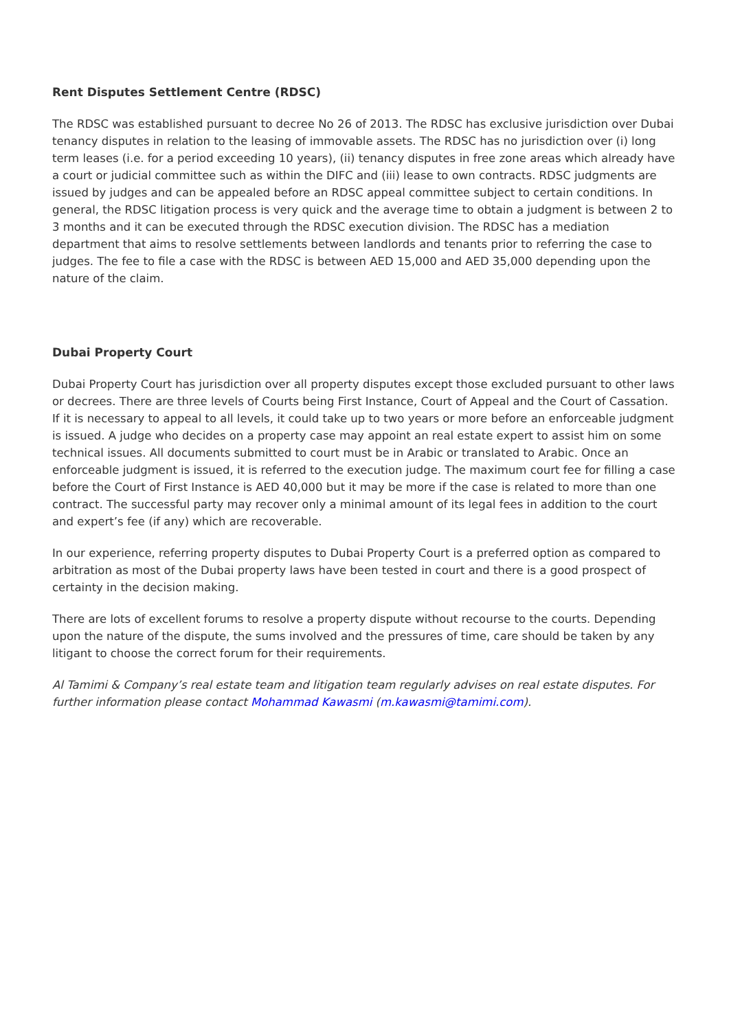Rent Disputes Settlement Centre (RDSC)
The RDSC was established pursuant to decree No 26 of 2013. The RDSC has exclusive jurisdiction over Dubai tenancy disputes in relation to the leasing of immovable assets. The RDSC has no jurisdiction over (i) long term leases (i.e. for a period exceeding 10 years), (ii) tenancy disputes in free zone areas which already have a court or judicial committee such as within the DIFC and (iii) lease to own contracts. RDSC judgments are issued by judges and can be appealed before an RDSC appeal committee subject to certain conditions. In general, the RDSC litigation process is very quick and the average time to obtain a judgment is between 2 to 3 months and it can be executed through the RDSC execution division. The RDSC has a mediation department that aims to resolve settlements between landlords and tenants prior to referring the case to judges. The fee to file a case with the RDSC is between AED 15,000 and AED 35,000 depending upon the nature of the claim.
Dubai Property Court
Dubai Property Court has jurisdiction over all property disputes except those excluded pursuant to other laws or decrees. There are three levels of Courts being First Instance, Court of Appeal and the Court of Cassation. If it is necessary to appeal to all levels, it could take up to two years or more before an enforceable judgment is issued. A judge who decides on a property case may appoint an real estate expert to assist him on some technical issues. All documents submitted to court must be in Arabic or translated to Arabic. Once an enforceable judgment is issued, it is referred to the execution judge. The maximum court fee for filling a case before the Court of First Instance is AED 40,000 but it may be more if the case is related to more than one contract. The successful party may recover only a minimal amount of its legal fees in addition to the court and expert’s fee (if any) which are recoverable.
In our experience, referring property disputes to Dubai Property Court is a preferred option as compared to arbitration as most of the Dubai property laws have been tested in court and there is a good prospect of certainty in the decision making.
There are lots of excellent forums to resolve a property dispute without recourse to the courts. Depending upon the nature of the dispute, the sums involved and the pressures of time, care should be taken by any litigant to choose the correct forum for their requirements.
Al Tamimi & Company’s real estate team and litigation team regularly advises on real estate disputes. For further information please contact Mohammad Kawasmi (m.kawasmi@tamimi.com).